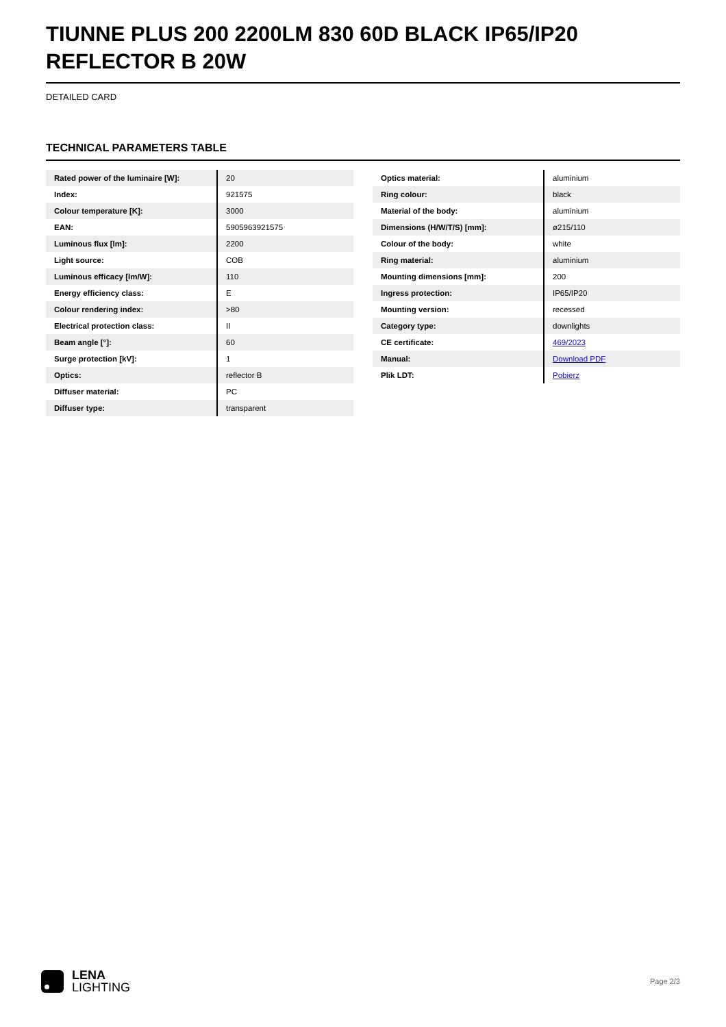TIUNNE PLUS 200 2200LM 830 60D BLACK IP65/IP20 REFLECTOR B 20W
DETAILED CARD
TECHNICAL PARAMETERS TABLE
| Rated power of the luminaire [W]: | 20 |
| Index: | 921575 |
| Colour temperature [K]: | 3000 |
| EAN: | 5905963921575 |
| Luminous flux [lm]: | 2200 |
| Light source: | COB |
| Luminous efficacy [lm/W]: | 110 |
| Energy efficiency class: | E |
| Colour rendering index: | >80 |
| Electrical protection class: | II |
| Beam angle [°]: | 60 |
| Surge protection [kV]: | 1 |
| Optics: | reflector B |
| Diffuser material: | PC |
| Diffuser type: | transparent |
| Optics material: | aluminium |
| Ring colour: | black |
| Material of the body: | aluminium |
| Dimensions (H/W/T/S) [mm]: | ø215/110 |
| Colour of the body: | white |
| Ring material: | aluminium |
| Mounting dimensions [mm]: | 200 |
| Ingress protection: | IP65/IP20 |
| Mounting version: | recessed |
| Category type: | downlights |
| CE certificate: | 469/2023 |
| Manual: | Download PDF |
| Plik LDT: | Pobierz |
LENA
LIGHTING
Page 2/3